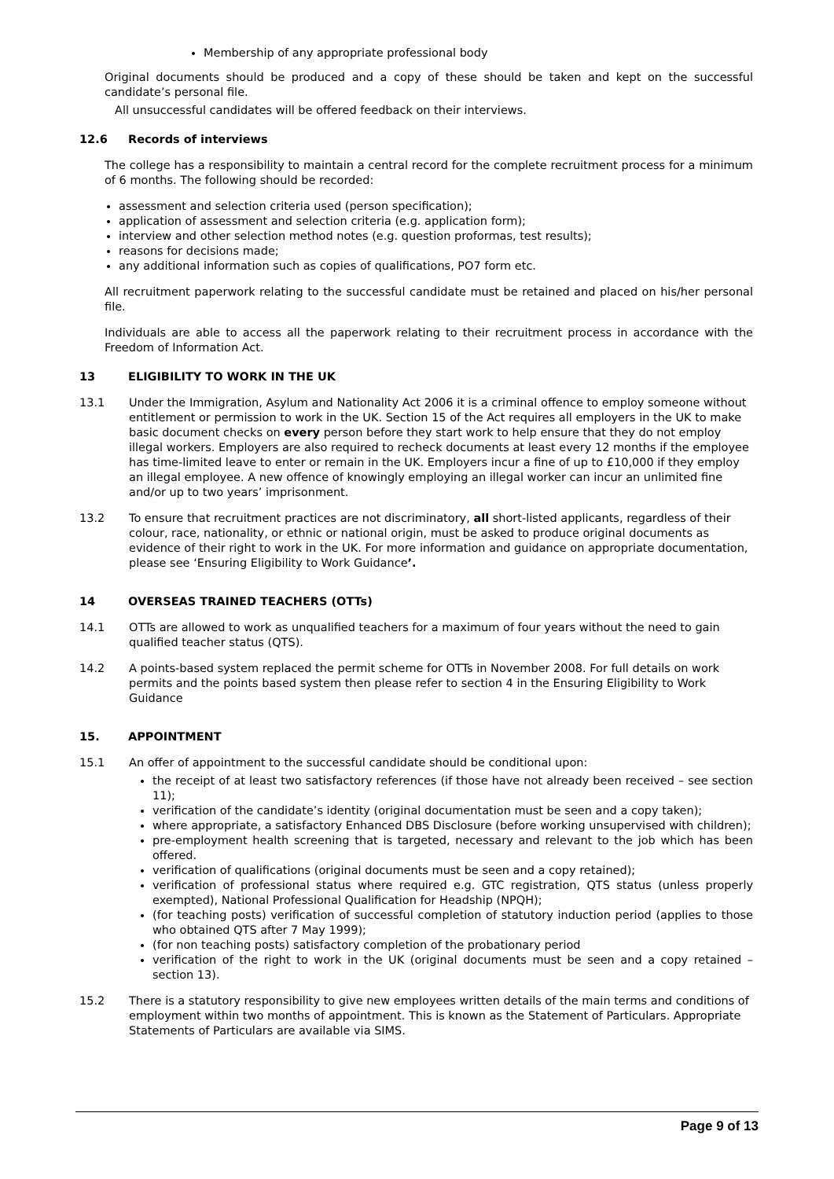Membership of any appropriate professional body
Original documents should be produced and a copy of these should be taken and kept on the successful candidate’s personal file.
All unsuccessful candidates will be offered feedback on their interviews.
12.6 Records of interviews
The college has a responsibility to maintain a central record for the complete recruitment process for a minimum of 6 months. The following should be recorded:
assessment and selection criteria used (person specification);
application of assessment and selection criteria (e.g. application form);
interview and other selection method notes (e.g. question proformas, test results);
reasons for decisions made;
any additional information such as copies of qualifications, PO7 form etc.
All recruitment paperwork relating to the successful candidate must be retained and placed on his/her personal file.
Individuals are able to access all the paperwork relating to their recruitment process in accordance with the Freedom of Information Act.
13 ELIGIBILITY TO WORK IN THE UK
13.1 Under the Immigration, Asylum and Nationality Act 2006 it is a criminal offence to employ someone without entitlement or permission to work in the UK. Section 15 of the Act requires all employers in the UK to make basic document checks on every person before they start work to help ensure that they do not employ illegal workers. Employers are also required to recheck documents at least every 12 months if the employee has time-limited leave to enter or remain in the UK. Employers incur a fine of up to £10,000 if they employ an illegal employee. A new offence of knowingly employing an illegal worker can incur an unlimited fine and/or up to two years’ imprisonment.
13.2 To ensure that recruitment practices are not discriminatory, all short-listed applicants, regardless of their colour, race, nationality, or ethnic or national origin, must be asked to produce original documents as evidence of their right to work in the UK. For more information and guidance on appropriate documentation, please see ‘Ensuring Eligibility to Work Guidance’.
14 OVERSEAS TRAINED TEACHERS (OTTs)
14.1 OTTs are allowed to work as unqualified teachers for a maximum of four years without the need to gain qualified teacher status (QTS).
14.2 A points-based system replaced the permit scheme for OTTs in November 2008. For full details on work permits and the points based system then please refer to section 4 in the Ensuring Eligibility to Work Guidance
15. APPOINTMENT
15.1 An offer of appointment to the successful candidate should be conditional upon:
the receipt of at least two satisfactory references (if those have not already been received – see section 11);
verification of the candidate’s identity (original documentation must be seen and a copy taken);
where appropriate, a satisfactory Enhanced DBS Disclosure (before working unsupervised with children);
pre-employment health screening that is targeted, necessary and relevant to the job which has been offered.
verification of qualifications (original documents must be seen and a copy retained);
verification of professional status where required e.g. GTC registration, QTS status (unless properly exempted), National Professional Qualification for Headship (NPQH);
(for teaching posts) verification of successful completion of statutory induction period (applies to those who obtained QTS after 7 May 1999);
(for non teaching posts) satisfactory completion of the probationary period
verification of the right to work in the UK (original documents must be seen and a copy retained – section 13).
15.2 There is a statutory responsibility to give new employees written details of the main terms and conditions of employment within two months of appointment. This is known as the Statement of Particulars. Appropriate Statements of Particulars are available via SIMS.
Page 9 of 13